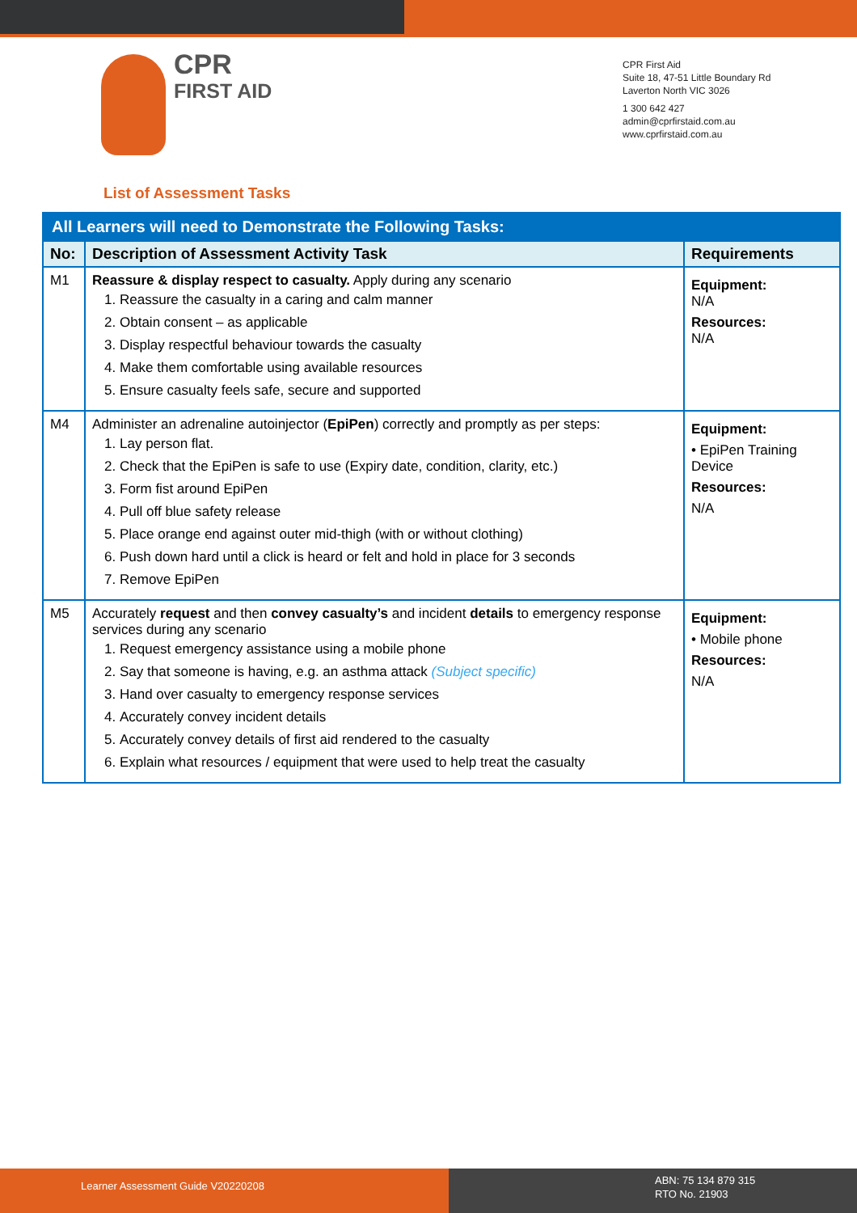CPR
FIRST AID
CPR First Aid
Suite 18, 47-51 Little Boundary Rd
Laverton North VIC 3026
1 300 642 427
admin@cprfirstaid.com.au
www.cprfirstaid.com.au
List of Assessment Tasks
| All Learners will need to Demonstrate the Following Tasks: | | |
| No: | Description of Assessment Activity Task | Requirements |
| M1 | Reassure & display respect to casualty. Apply during any scenario 1. Reassure the casualty in a caring and calm manner 2. Obtain consent – as applicable 3. Display respectful behaviour towards the casualty 4. Make them comfortable using available resources 5. Ensure casualty feels safe, secure and supported | Equipment: N/A Resources: N/A |
| M4 | Administer an adrenaline autoinjector ( EpiPen ) correctly and promptly as per steps: 1. Lay person flat. 2. Check that the EpiPen is safe to use (Expiry date, condition, clarity, etc.) 3. Form fist around EpiPen 4. Pull off blue safety release 5. Place orange end against outer mid-thigh (with or without clothing) 6. Push down hard until a click is heard or felt and hold in place for 3 seconds 7. Remove EpiPen | Equipment: • EpiPen Training Device Resources: N/A |
| M5 | Accurately request and then convey casualty’s and incident details to emergency response services during any scenario 1. Request emergency assistance using a mobile phone 2. Say that someone is having, e.g. an asthma attack (Subject specific) 3. Hand over casualty to emergency response services 4. Accurately convey incident details 5. Accurately convey details of first aid rendered to the casualty 6. Explain what resources / equipment that were used to help treat the casualty | Equipment: • Mobile phone Resources: N/A |
Learner Assessment Guide V20220208
ABN: 75 134 879 315
RTO No. 21903